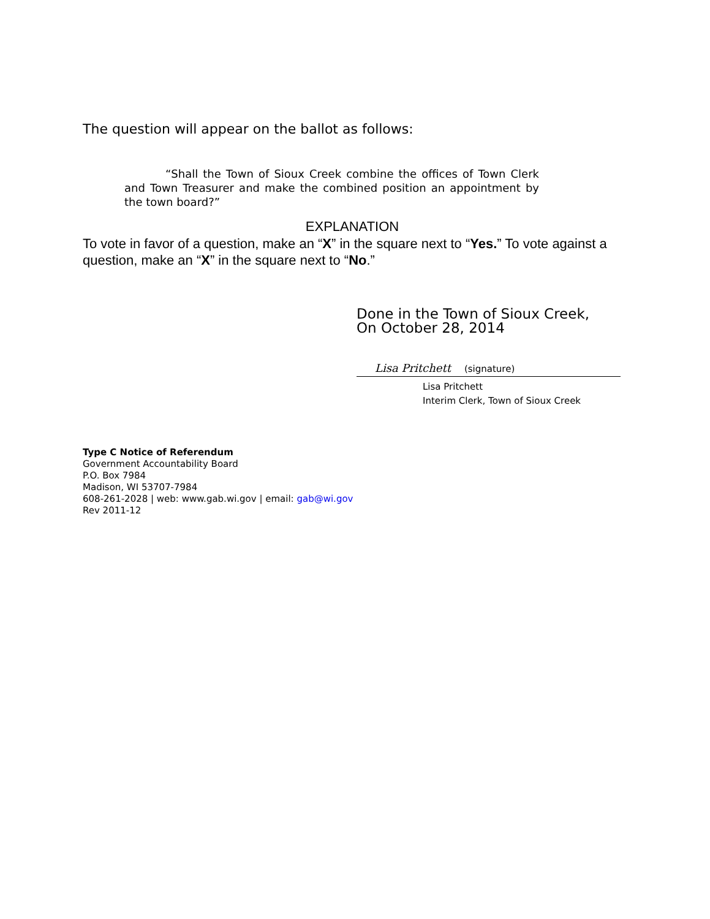The question will appear on the ballot as follows:
“Shall the Town of Sioux Creek combine the offices of Town Clerk and Town Treasurer and make the combined position an appointment by the town board?”
EXPLANATION
To vote in favor of a question, make an “X” in the square next to “Yes.” To vote against a question, make an “X” in the square next to “No.”
Done in the Town of Sioux Creek,
On October 28, 2014
Lisa Pritchett (signature)
Lisa Pritchett
Interim Clerk, Town of Sioux Creek
Type C Notice of Referendum
Government Accountability Board
P.O. Box 7984
Madison, WI 53707-7984
608-261-2028 | web: www.gab.wi.gov | email: gab@wi.gov
Rev 2011-12